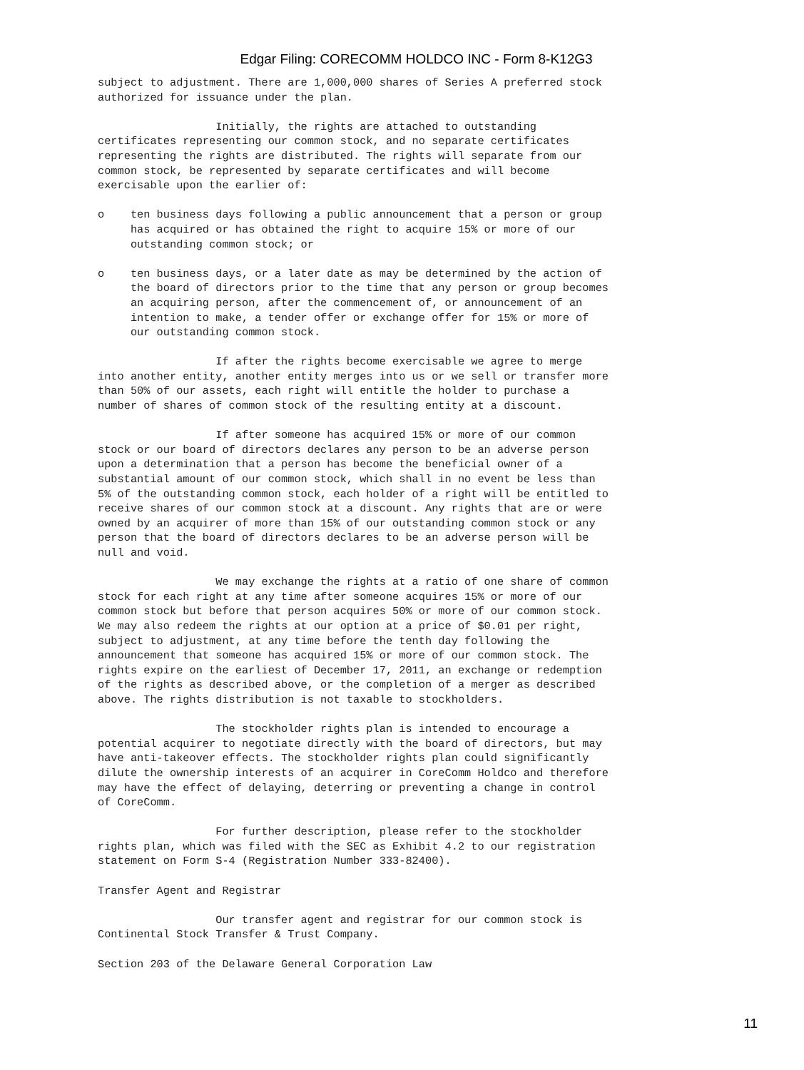Edgar Filing: CORECOMM HOLDCO INC - Form 8-K12G3
subject to adjustment. There are 1,000,000 shares of Series A preferred stock
authorized for issuance under the plan.

                  Initially, the rights are attached to outstanding
certificates representing our common stock, and no separate certificates
representing the rights are distributed. The rights will separate from our
common stock, be represented by separate certificates and will become
exercisable upon the earlier of:

o    ten business days following a public announcement that a person or group
     has acquired or has obtained the right to acquire 15% or more of our
     outstanding common stock; or

o    ten business days, or a later date as may be determined by the action of
     the board of directors prior to the time that any person or group becomes
     an acquiring person, after the commencement of, or announcement of an
     intention to make, a tender offer or exchange offer for 15% or more of
     our outstanding common stock.

                  If after the rights become exercisable we agree to merge
into another entity, another entity merges into us or we sell or transfer more
than 50% of our assets, each right will entitle the holder to purchase a
number of shares of common stock of the resulting entity at a discount.

                  If after someone has acquired 15% or more of our common
stock or our board of directors declares any person to be an adverse person
upon a determination that a person has become the beneficial owner of a
substantial amount of our common stock, which shall in no event be less than
5% of the outstanding common stock, each holder of a right will be entitled to
receive shares of our common stock at a discount. Any rights that are or were
owned by an acquirer of more than 15% of our outstanding common stock or any
person that the board of directors declares to be an adverse person will be
null and void.

                  We may exchange the rights at a ratio of one share of common
stock for each right at any time after someone acquires 15% or more of our
common stock but before that person acquires 50% or more of our common stock.
We may also redeem the rights at our option at a price of $0.01 per right,
subject to adjustment, at any time before the tenth day following the
announcement that someone has acquired 15% or more of our common stock. The
rights expire on the earliest of December 17, 2011, an exchange or redemption
of the rights as described above, or the completion of a merger as described
above. The rights distribution is not taxable to stockholders.

                  The stockholder rights plan is intended to encourage a
potential acquirer to negotiate directly with the board of directors, but may
have anti-takeover effects. The stockholder rights plan could significantly
dilute the ownership interests of an acquirer in CoreComm Holdco and therefore
may have the effect of delaying, deterring or preventing a change in control
of CoreComm.

                  For further description, please refer to the stockholder
rights plan, which was filed with the SEC as Exhibit 4.2 to our registration
statement on Form S-4 (Registration Number 333-82400).

Transfer Agent and Registrar

                  Our transfer agent and registrar for our common stock is
Continental Stock Transfer & Trust Company.

Section 203 of the Delaware General Corporation Law
11